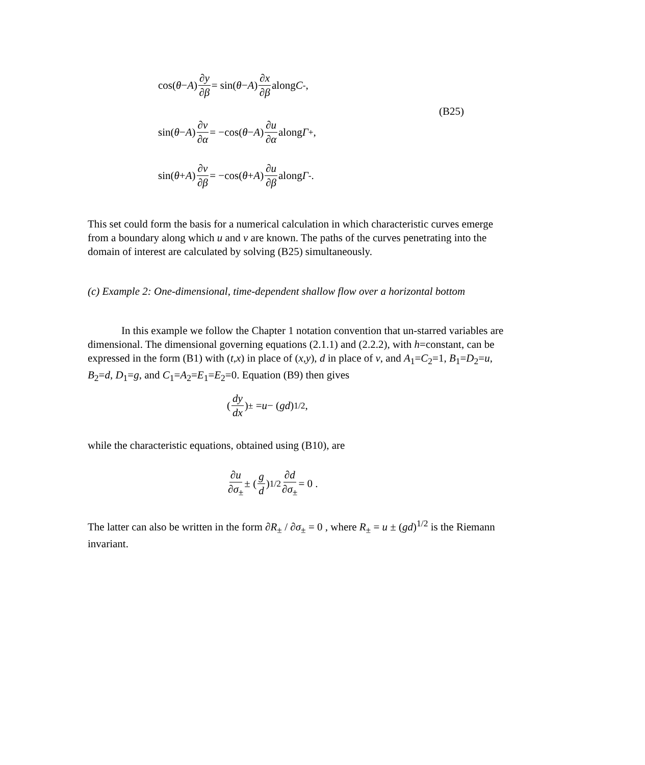cos(θ − A) ∂y ∂β = sin(θ − A) ∂x ∂β along C<sub>-</sub>,
(B25)
sin(θ − A) ∂v ∂α = −cos(θ − A) ∂u ∂α along Γ<sub>+</sub>,
sin(θ + A) ∂v ∂β = −cos(θ + A) ∂u ∂β along Γ<sub>-</sub>.
This set could form the basis for a numerical calculation in which characteristic curves emerge from a boundary along which u and v are known. The paths of the curves penetrating into the domain of interest are calculated by solving (B25) simultaneously.
(c) Example 2: One-dimensional, time-dependent shallow flow over a horizontal bottom
In this example we follow the Chapter 1 notation convention that un-starred variables are dimensional. The dimensional governing equations (2.1.1) and (2.2.2), with h=constant, can be expressed in the form (B1) with (t,x) in place of (x,y), d in place of v, and A<sub>1</sub>=C<sub>2</sub>=1, B<sub>1</sub>=D<sub>2</sub>=u, B<sub>2</sub>=d, D<sub>1</sub>=g, and C<sub>1</sub>=A<sub>2</sub>=E<sub>1</sub>=E<sub>2</sub>=0. Equation (B9) then gives
(dy dx)<sub>±</sub> = u − (gd)<sup>1/2</sup>,
while the characteristic equations, obtained using (B10), are
∂u ∂σ<sub>±</sub> ± (g d)<sup>1/2</sup> ∂d ∂σ<sub>±</sub> = 0 .
The latter can also be written in the form ∂R<sub>±</sub> / ∂σ<sub>±</sub> = 0 , where R<sub>±</sub> = u ± (gd)<sup>1/2</sup> is the Riemann invariant.